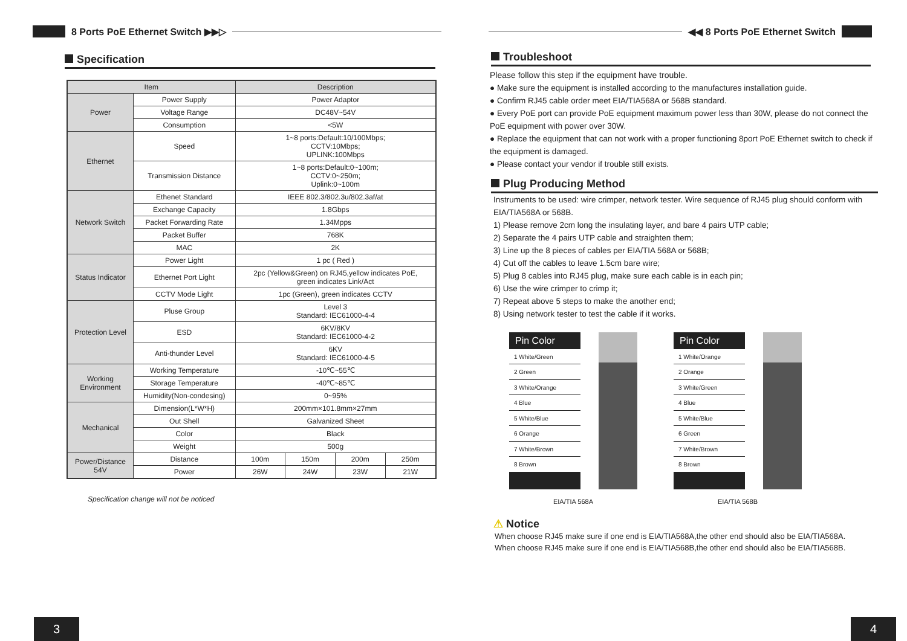8 Ports PoE Ethernet Switch ▶▶▷
Specification
| Item | | Description | | | |
| --- | --- | --- | --- | --- | --- |
| Power | Power Supply | Power Adaptor | | | |
| | Voltage Range | DC48V~54V | | | |
| | Consumption | <5W | | | |
| Ethernet | Speed | 1~8 ports:Default:10/100Mbps; CCTV:10Mbps; UPLINK:100Mbps | | | |
| | Transmission Distance | 1~8 ports:Default:0~100m; CCTV:0~250m; Uplink:0~100m | | | |
| Network Switch | Ethenet Standard | IEEE 802.3/802.3u/802.3af/at | | | |
| | Exchange Capacity | 1.8Gbps | | | |
| | Packet Forwarding Rate | 1.34Mpps | | | |
| | Packet Buffer | 768K | | | |
| | MAC | 2K | | | |
| Status Indicator | Power Light | 1 pc ( Red ) | | | |
| | Ethernet Port Light | 2pc (Yellow&Green) on RJ45,yellow indicates PoE, green indicates Link/Act | | | |
| | CCTV Mode Light | 1pc (Green), green indicates CCTV | | | |
| Protection Level | Pluse Group | Level 3 Standard: IEC61000-4-4 | | | |
| | ESD | 6KV/8KV Standard: IEC61000-4-2 | | | |
| | Anti-thunder Level | 6KV Standard: IEC61000-4-5 | | | |
| Working Environment | Working Temperature | -10℃~55℃ | | | |
| | Storage Temperature | -40℃~85℃ | | | |
| | Humidity(Non-condesing) | 0~95% | | | |
| Mechanical | Dimension(L*W*H) | 200mm×101.8mm×27mm | | | |
| | Out Shell | Galvanized Sheet | | | |
| | Color | Black | | | |
| | Weight | 500g | | | |
| Power/Distance 54V | Distance | 100m | 150m | 200m | 250m |
| | Power | 26W | 24W | 23W | 21W |
Specification change will not be noticed
3
◀◀ 8 Ports PoE Ethernet Switch
Troubleshoot
Please follow this step if the equipment have trouble.
● Make sure the equipment is installed according to the manufactures installation guide.
● Confirm RJ45 cable order meet EIA/TIA568A or 568B standard.
● Every PoE port can provide PoE equipment maximum power less than 30W, please do not connect the PoE equipment with power over 30W.
● Replace the equipment that can not work with a proper functioning 8port PoE Ethernet switch to check if the equipment is damaged.
● Please contact your vendor if trouble still exists.
Plug Producing Method
Instruments to be used: wire crimper, network tester. Wire sequence of RJ45 plug should conform with EIA/TIA568A or 568B.
1) Please remove 2cm long the insulating layer, and bare 4 pairs UTP cable;
2) Separate the 4 pairs UTP cable and straighten them;
3) Line up the 8 pieces of cables per EIA/TIA 568A or 568B;
4) Cut off the cables to leave 1.5cm bare wire;
5) Plug 8 cables into RJ45 plug, make sure each cable is in each pin;
6) Use the wire crimper to crimp it;
7) Repeat above 5 steps to make the another end;
8) Using network tester to test the cable if it works.
| Pin Color |
| --- |
| 1 White/Green |
| 2 Green |
| 3 White/Orange |
| 4 Blue |
| 5 White/Blue |
| 6 Orange |
| 7 White/Brown |
| 8 Brown |
EIA/TIA 568A
| Pin Color |
| --- |
| 1 White/Orange |
| 2 Orange |
| 3 White/Green |
| 4 Blue |
| 5 White/Blue |
| 6 Green |
| 7 White/Brown |
| 8 Brown |
EIA/TIA 568B
⚠ Notice
When choose RJ45 make sure if one end is EIA/TIA568A,the other end should also be EIA/TIA568A.
When choose RJ45 make sure if one end is EIA/TIA568B,the other end should also be EIA/TIA568B.
4